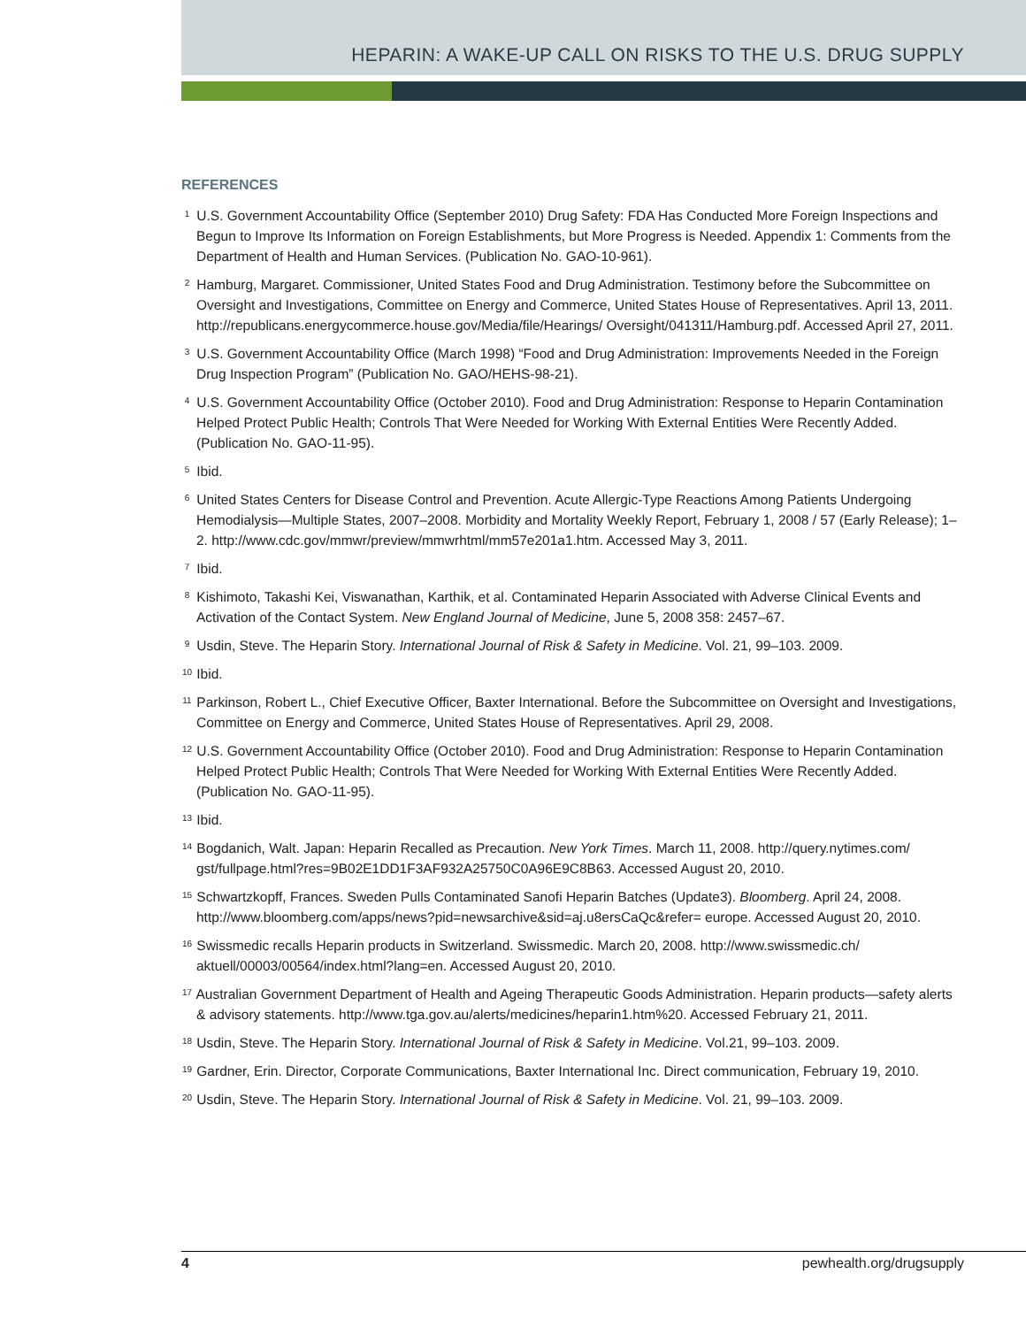HEPARIN: A WAKE-UP CALL ON RISKS TO THE U.S. DRUG SUPPLY
REFERENCES
<sup>1</sup> U.S. Government Accountability Office (September 2010) Drug Safety: FDA Has Conducted More Foreign Inspections and Begun to Improve Its Information on Foreign Establishments, but More Progress is Needed. Appendix 1: Comments from the Department of Health and Human Services. (Publication No. GAO-10-961).
<sup>2</sup> Hamburg, Margaret. Commissioner, United States Food and Drug Administration. Testimony before the Subcommittee on Oversight and Investigations, Committee on Energy and Commerce, United States House of Representatives. April 13, 2011. http://republicans.energycommerce.house.gov/Media/file/Hearings/ Oversight/041311/Hamburg.pdf. Accessed April 27, 2011.
<sup>3</sup> U.S. Government Accountability Office (March 1998) “Food and Drug Administration: Improvements Needed in the Foreign Drug Inspection Program” (Publication No. GAO/HEHS-98-21).
<sup>4</sup> U.S. Government Accountability Office (October 2010). Food and Drug Administration: Response to Heparin Contamination Helped Protect Public Health; Controls That Were Needed for Working With External Entities Were Recently Added. (Publication No. GAO-11-95).
<sup>5</sup> Ibid.
<sup>6</sup> United States Centers for Disease Control and Prevention. Acute Allergic-Type Reactions Among Patients Undergoing Hemodialysis—Multiple States, 2007–2008. Morbidity and Mortality Weekly Report, February 1, 2008 / 57 (Early Release); 1–2. http://www.cdc.gov/mmwr/preview/mmwrhtml/mm57e201a1.htm. Accessed May 3, 2011.
<sup>7</sup> Ibid.
<sup>8</sup> Kishimoto, Takashi Kei, Viswanathan, Karthik, et al. Contaminated Heparin Associated with Adverse Clinical Events and Activation of the Contact System. New England Journal of Medicine, June 5, 2008 358: 2457–67.
<sup>9</sup> Usdin, Steve. The Heparin Story. International Journal of Risk & Safety in Medicine. Vol. 21, 99–103. 2009.
<sup>10</sup> Ibid.
<sup>11</sup> Parkinson, Robert L., Chief Executive Officer, Baxter International. Before the Subcommittee on Oversight and Investigations, Committee on Energy and Commerce, United States House of Representatives. April 29, 2008.
<sup>12</sup> U.S. Government Accountability Office (October 2010). Food and Drug Administration: Response to Heparin Contamination Helped Protect Public Health; Controls That Were Needed for Working With External Entities Were Recently Added. (Publication No. GAO-11-95).
<sup>13</sup> Ibid.
<sup>14</sup> Bogdanich, Walt. Japan: Heparin Recalled as Precaution. New York Times. March 11, 2008. http://query.nytimes.com/ gst/fullpage.html?res=9B02E1DD1F3AF932A25750C0A96E9C8B63. Accessed August 20, 2010.
<sup>15</sup> Schwartzkopff, Frances. Sweden Pulls Contaminated Sanofi Heparin Batches (Update3). Bloomberg. April 24, 2008. http://www.bloomberg.com/apps/news?pid=newsarchive&sid=aj.u8ersCaQc&refer= europe. Accessed August 20, 2010.
<sup>16</sup> Swissmedic recalls Heparin products in Switzerland. Swissmedic. March 20, 2008. http://www.swissmedic.ch/ aktuell/00003/00564/index.html?lang=en. Accessed August 20, 2010.
<sup>17</sup> Australian Government Department of Health and Ageing Therapeutic Goods Administration. Heparin products—safety alerts & advisory statements. http://www.tga.gov.au/alerts/medicines/heparin1.htm%20. Accessed February 21, 2011.
<sup>18</sup> Usdin, Steve. The Heparin Story. International Journal of Risk & Safety in Medicine. Vol.21, 99–103. 2009.
<sup>19</sup> Gardner, Erin. Director, Corporate Communications, Baxter International Inc. Direct communication, February 19, 2010.
<sup>20</sup> Usdin, Steve. The Heparin Story. International Journal of Risk & Safety in Medicine. Vol. 21, 99–103. 2009.
4 pewhealth.org/drugsupply